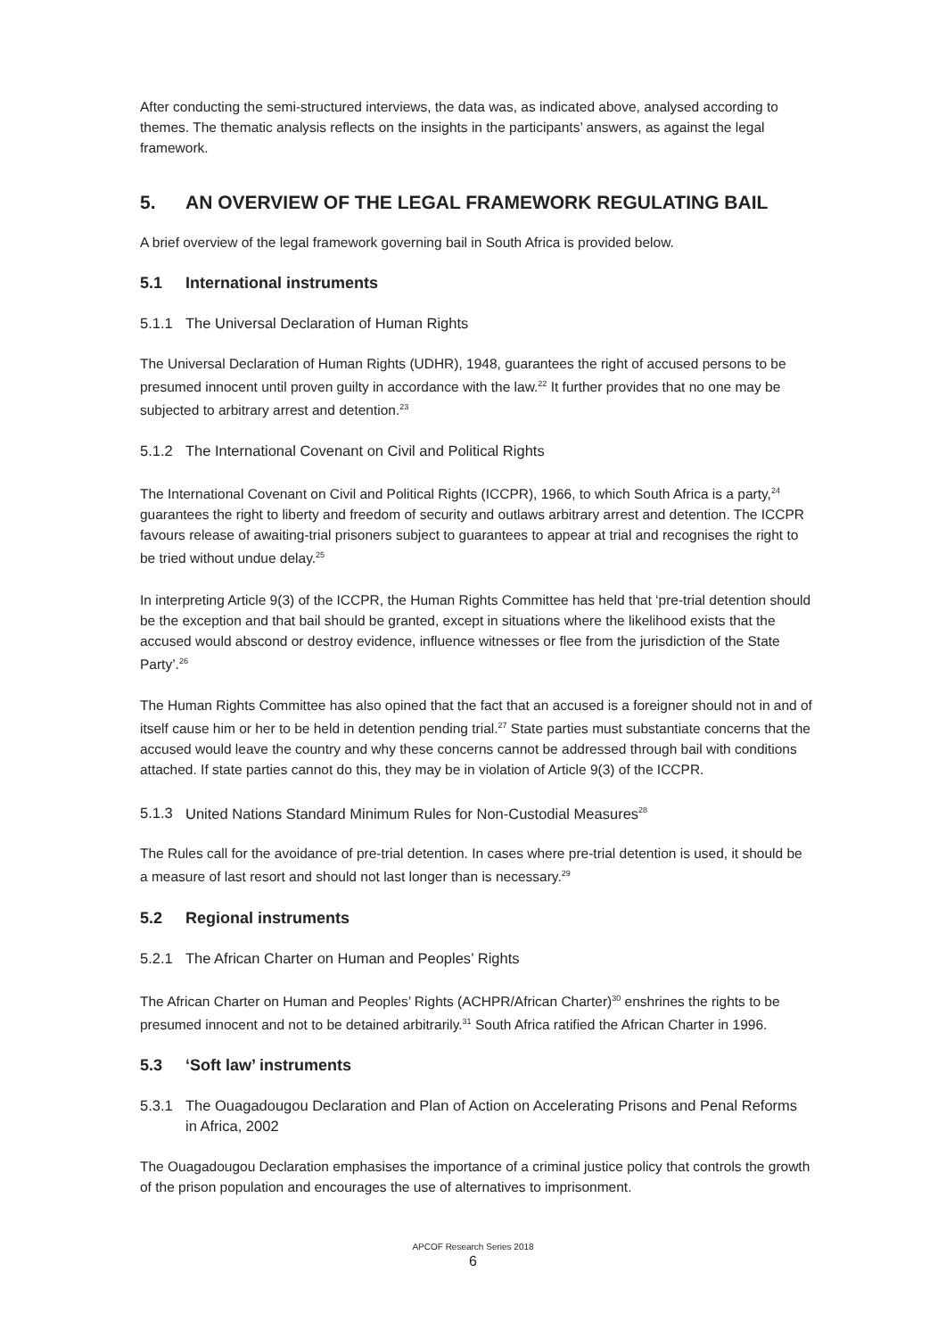After conducting the semi-structured interviews, the data was, as indicated above, analysed according to themes. The thematic analysis reflects on the insights in the participants’ answers, as against the legal framework.
5. AN OVERVIEW OF THE LEGAL FRAMEWORK REGULATING BAIL
A brief overview of the legal framework governing bail in South Africa is provided below.
5.1 International instruments
5.1.1 The Universal Declaration of Human Rights
The Universal Declaration of Human Rights (UDHR), 1948, guarantees the right of accused persons to be presumed innocent until proven guilty in accordance with the law.<sup>22</sup> It further provides that no one may be subjected to arbitrary arrest and detention.<sup>23</sup>
5.1.2 The International Covenant on Civil and Political Rights
The International Covenant on Civil and Political Rights (ICCPR), 1966, to which South Africa is a party,<sup>24</sup> guarantees the right to liberty and freedom of security and outlaws arbitrary arrest and detention. The ICCPR favours release of awaiting-trial prisoners subject to guarantees to appear at trial and recognises the right to be tried without undue delay.<sup>25</sup>
In interpreting Article 9(3) of the ICCPR, the Human Rights Committee has held that ‘pre-trial detention should be the exception and that bail should be granted, except in situations where the likelihood exists that the accused would abscond or destroy evidence, influence witnesses or flee from the jurisdiction of the State Party’.<sup>26</sup>
The Human Rights Committee has also opined that the fact that an accused is a foreigner should not in and of itself cause him or her to be held in detention pending trial.<sup>27</sup> State parties must substantiate concerns that the accused would leave the country and why these concerns cannot be addressed through bail with conditions attached. If state parties cannot do this, they may be in violation of Article 9(3) of the ICCPR.
5.1.3 United Nations Standard Minimum Rules for Non-Custodial Measures<sup>28</sup>
The Rules call for the avoidance of pre-trial detention. In cases where pre-trial detention is used, it should be a measure of last resort and should not last longer than is necessary.<sup>29</sup>
5.2 Regional instruments
5.2.1 The African Charter on Human and Peoples’ Rights
The African Charter on Human and Peoples’ Rights (ACHPR/African Charter)<sup>30</sup> enshrines the rights to be presumed innocent and not to be detained arbitrarily.<sup>31</sup> South Africa ratified the African Charter in 1996.
5.3 ‘Soft law’ instruments
5.3.1 The Ouagadougou Declaration and Plan of Action on Accelerating Prisons and Penal Reforms in Africa, 2002
The Ouagadougou Declaration emphasises the importance of a criminal justice policy that controls the growth of the prison population and encourages the use of alternatives to imprisonment.
APCOF Research Series 2018
6